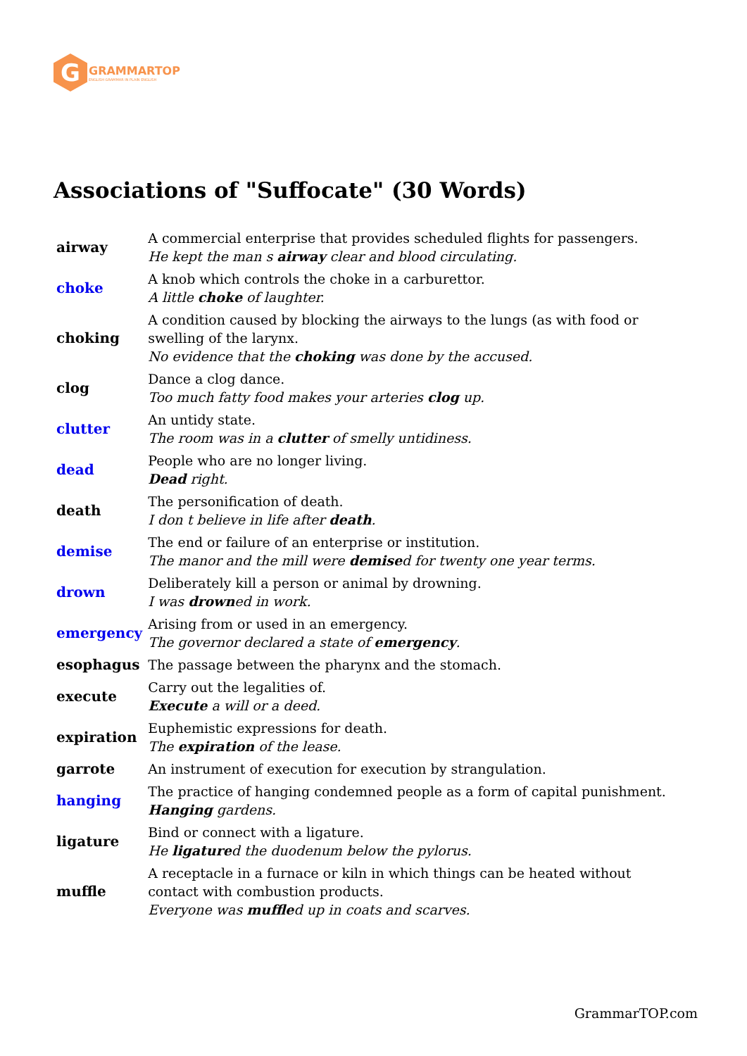G
GRAMMARTOP
ENGLISH GRAMMAR IN PLAIN ENGLISH
Associations of "Suffocate" (30 Words)
| airway | A commercial enterprise that provides scheduled flights for passengers. He kept the man s airway clear and blood circulating. |
| choke | A knob which controls the choke in a carburettor. A little choke of laughter. |
| choking | A condition caused by blocking the airways to the lungs (as with food or swelling of the larynx. No evidence that the choking was done by the accused. |
| clog | Dance a clog dance. Too much fatty food makes your arteries clog up. |
| clutter | An untidy state. The room was in a clutter of smelly untidiness. |
| dead | People who are no longer living. Dead right. |
| death | The personification of death. I don t believe in life after death . |
| demise | The end or failure of an enterprise or institution. The manor and the mill were demise d for twenty one year terms. |
| drown | Deliberately kill a person or animal by drowning. I was drown ed in work. |
| emergency | Arising from or used in an emergency. The governor declared a state of emergency . |
| esophagus | The passage between the pharynx and the stomach. |
| execute | Carry out the legalities of. Execute a will or a deed. |
| expiration | Euphemistic expressions for death. The expiration of the lease. |
| garrote | An instrument of execution for execution by strangulation. |
| hanging | The practice of hanging condemned people as a form of capital punishment. Hanging gardens. |
| ligature | Bind or connect with a ligature. He ligature d the duodenum below the pylorus. |
| muffle | A receptacle in a furnace or kiln in which things can be heated without contact with combustion products. Everyone was muffle d up in coats and scarves. |
GrammarTOP.com